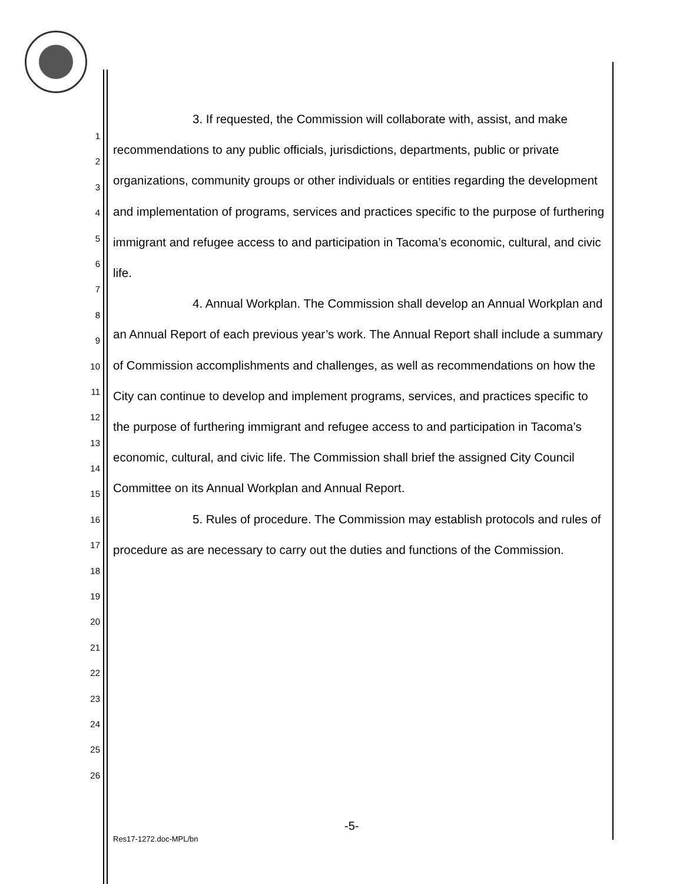1
2
3
4
5
6
7
8
9
10
11
12
13
14
15
16
17
18
19
20
21
22
23
24
25
26
3. If requested, the Commission will collaborate with, assist, and make recommendations to any public officials, jurisdictions, departments, public or private organizations, community groups or other individuals or entities regarding the development and implementation of programs, services and practices specific to the purpose of furthering immigrant and refugee access to and participation in Tacoma’s economic, cultural, and civic life.
4. Annual Workplan. The Commission shall develop an Annual Workplan and an Annual Report of each previous year’s work. The Annual Report shall include a summary of Commission accomplishments and challenges, as well as recommendations on how the City can continue to develop and implement programs, services, and practices specific to the purpose of furthering immigrant and refugee access to and participation in Tacoma’s economic, cultural, and civic life. The Commission shall brief the assigned City Council Committee on its Annual Workplan and Annual Report.
5. Rules of procedure. The Commission may establish protocols and rules of procedure as are necessary to carry out the duties and functions of the Commission.
-5-
Res17-1272.doc-MPL/bn